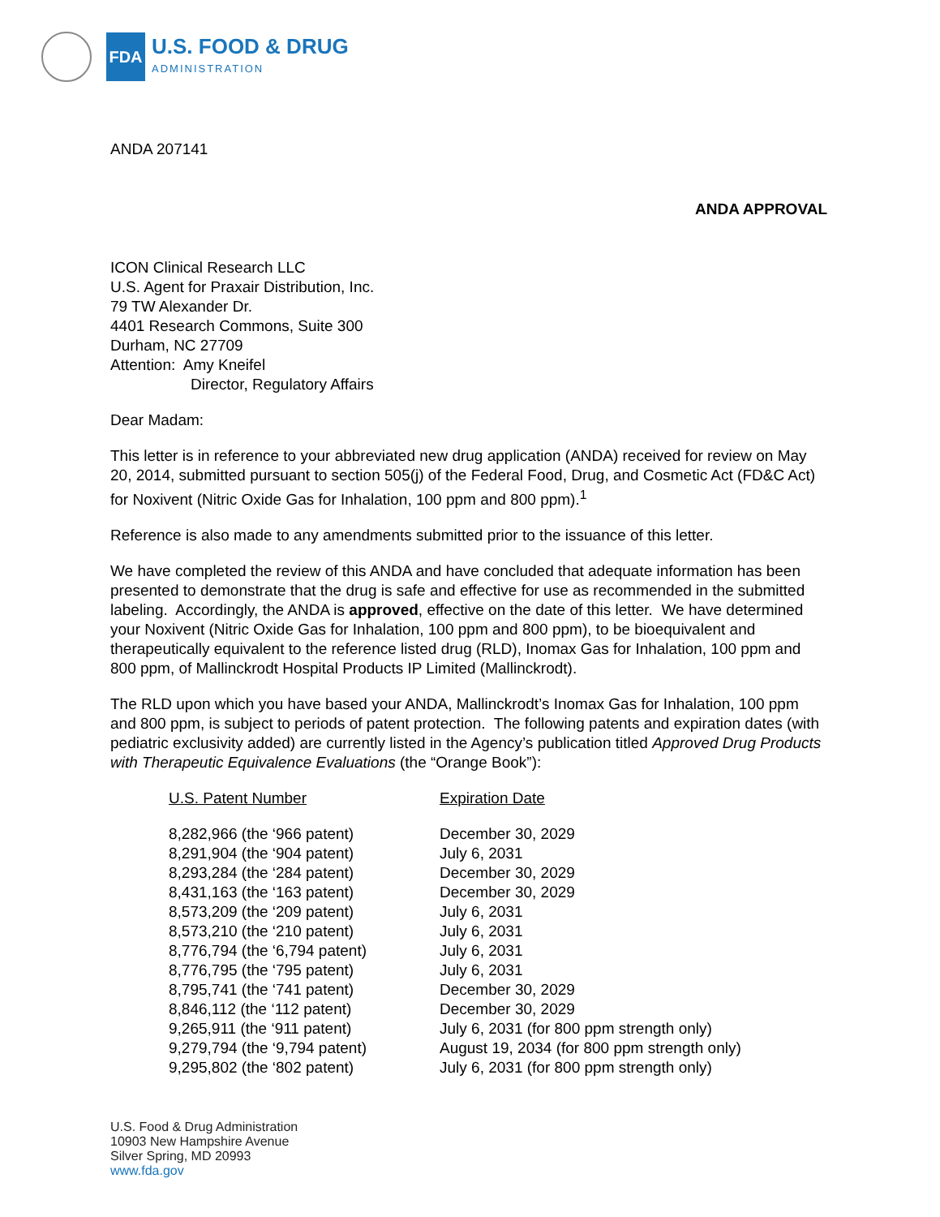FDA
U.S. FOOD & DRUG
ADMINISTRATION
ANDA 207141
ANDA APPROVAL
ICON Clinical Research LLC
U.S. Agent for Praxair Distribution, Inc.
79 TW Alexander Dr.
4401 Research Commons, Suite 300
Durham, NC 27709
Attention: Amy Kneifel
Director, Regulatory Affairs
Dear Madam:
This letter is in reference to your abbreviated new drug application (ANDA) received for review on May 20, 2014, submitted pursuant to section 505(j) of the Federal Food, Drug, and Cosmetic Act (FD&C Act) for Noxivent (Nitric Oxide Gas for Inhalation, 100 ppm and 800 ppm).<sup>1</sup>
Reference is also made to any amendments submitted prior to the issuance of this letter.
We have completed the review of this ANDA and have concluded that adequate information has been presented to demonstrate that the drug is safe and effective for use as recommended in the submitted labeling. Accordingly, the ANDA is approved, effective on the date of this letter. We have determined your Noxivent (Nitric Oxide Gas for Inhalation, 100 ppm and 800 ppm), to be bioequivalent and therapeutically equivalent to the reference listed drug (RLD), Inomax Gas for Inhalation, 100 ppm and 800 ppm, of Mallinckrodt Hospital Products IP Limited (Mallinckrodt).
The RLD upon which you have based your ANDA, Mallinckrodt’s Inomax Gas for Inhalation, 100 ppm and 800 ppm, is subject to periods of patent protection. The following patents and expiration dates (with pediatric exclusivity added) are currently listed in the Agency’s publication titled Approved Drug Products with Therapeutic Equivalence Evaluations (the “Orange Book”):
| U.S. Patent Number | Expiration Date |
| --- | --- |
| 8,282,966 (the ‘966 patent) | December 30, 2029 |
| 8,291,904 (the ‘904 patent) | July 6, 2031 |
| 8,293,284 (the ‘284 patent) | December 30, 2029 |
| 8,431,163 (the ‘163 patent) | December 30, 2029 |
| 8,573,209 (the ‘209 patent) | July 6, 2031 |
| 8,573,210 (the ‘210 patent) | July 6, 2031 |
| 8,776,794 (the ‘6,794 patent) | July 6, 2031 |
| 8,776,795 (the ‘795 patent) | July 6, 2031 |
| 8,795,741 (the ‘741 patent) | December 30, 2029 |
| 8,846,112 (the ‘112 patent) | December 30, 2029 |
| 9,265,911 (the ‘911 patent) | July 6, 2031 (for 800 ppm strength only) |
| 9,279,794 (the ‘9,794 patent) | August 19, 2034 (for 800 ppm strength only) |
| 9,295,802 (the ‘802 patent) | July 6, 2031 (for 800 ppm strength only) |
U.S. Food & Drug Administration
10903 New Hampshire Avenue
Silver Spring, MD 20993
www.fda.gov